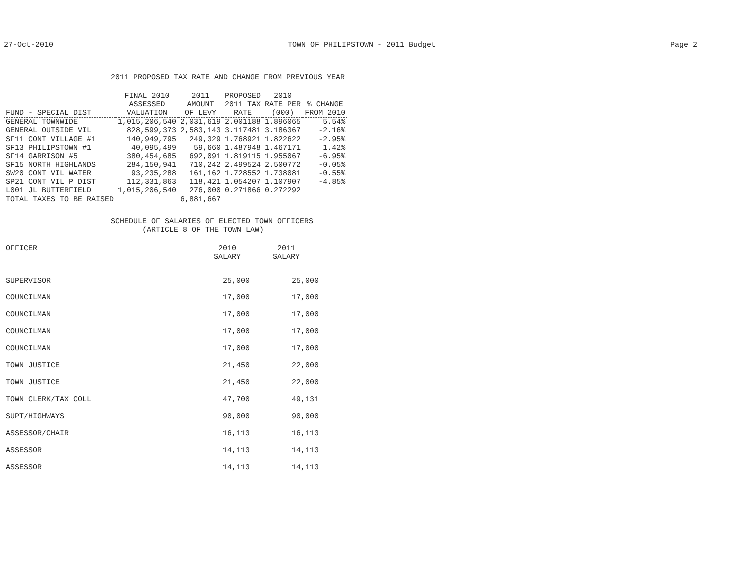27-Oct-2010 TOWN OF PHILIPSTOWN - 2011 Budget Page 2
2011 PROPOSED TAX RATE AND CHANGE FROM PREVIOUS YEAR
| FUND - SPECIAL DIST | FINAL 2010 ASSESSED VALUATION | 2011 AMOUNT OF LEVY | PROPOSED 2011 TAX RATE | 2010 RATE PER (000) | % CHANGE FROM 2010 |
| --- | --- | --- | --- | --- | --- |
| GENERAL TOWNWIDE | 1,015,206,540 | 2,031,619 | 2.001188 | 1.896065 | 5.54% |
| GENERAL OUTSIDE VIL | 828,599,373 | 2,583,143 | 3.117481 | 3.186367 | -2.16% |
| SF11 CONT VILLAGE #1 | 140,949,795 | 249,329 | 1.768921 | 1.822622 | -2.95% |
| SF13 PHILIPSTOWN #1 | 40,095,499 | 59,660 | 1.487948 | 1.467171 | 1.42% |
| SF14 GARRISON #5 | 380,454,685 | 692,091 | 1.819115 | 1.955067 | -6.95% |
| SF15 NORTH HIGHLANDS | 284,150,941 | 710,242 | 2.499524 | 2.500772 | -0.05% |
| SW20 CONT VIL WATER | 93,235,288 | 161,162 | 1.728552 | 1.738081 | -0.55% |
| SP21 CONT VIL P DIST | 112,331,863 | 118,421 | 1.054207 | 1.107907 | -4.85% |
| L001 JL BUTTERFIELD | 1,015,206,540 | 276,000 | 0.271866 | 0.272292 | |
| TOTAL TAXES TO BE RAISED | | 6,881,667 | | | |
SCHEDULE OF SALARIES OF ELECTED TOWN OFFICERS
(ARTICLE 8 OF THE TOWN LAW)
| OFFICER | 2010 SALARY | 2011 SALARY |
| --- | --- | --- |
| SUPERVISOR | 25,000 | 25,000 |
| COUNCILMAN | 17,000 | 17,000 |
| COUNCILMAN | 17,000 | 17,000 |
| COUNCILMAN | 17,000 | 17,000 |
| COUNCILMAN | 17,000 | 17,000 |
| TOWN JUSTICE | 21,450 | 22,000 |
| TOWN JUSTICE | 21,450 | 22,000 |
| TOWN CLERK/TAX COLL | 47,700 | 49,131 |
| SUPT/HIGHWAYS | 90,000 | 90,000 |
| ASSESSOR/CHAIR | 16,113 | 16,113 |
| ASSESSOR | 14,113 | 14,113 |
| ASSESSOR | 14,113 | 14,113 |